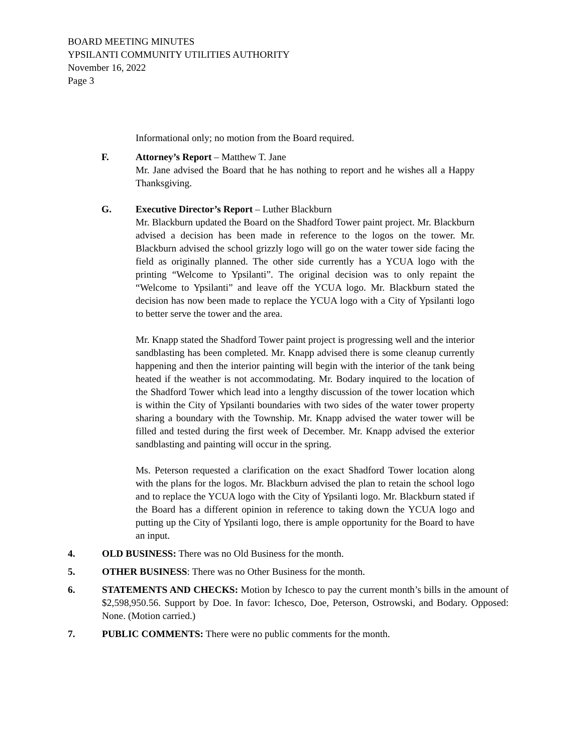BOARD MEETING MINUTES
YPSILANTI COMMUNITY UTILITIES AUTHORITY
November 16, 2022
Page 3
Informational only; no motion from the Board required.
F. Attorney’s Report – Matthew T. Jane
Mr. Jane advised the Board that he has nothing to report and he wishes all a Happy Thanksgiving.
G. Executive Director’s Report – Luther Blackburn
Mr. Blackburn updated the Board on the Shadford Tower paint project. Mr. Blackburn advised a decision has been made in reference to the logos on the tower. Mr. Blackburn advised the school grizzly logo will go on the water tower side facing the field as originally planned. The other side currently has a YCUA logo with the printing “Welcome to Ypsilanti”. The original decision was to only repaint the “Welcome to Ypsilanti” and leave off the YCUA logo. Mr. Blackburn stated the decision has now been made to replace the YCUA logo with a City of Ypsilanti logo to better serve the tower and the area.
Mr. Knapp stated the Shadford Tower paint project is progressing well and the interior sandblasting has been completed. Mr. Knapp advised there is some cleanup currently happening and then the interior painting will begin with the interior of the tank being heated if the weather is not accommodating. Mr. Bodary inquired to the location of the Shadford Tower which lead into a lengthy discussion of the tower location which is within the City of Ypsilanti boundaries with two sides of the water tower property sharing a boundary with the Township. Mr. Knapp advised the water tower will be filled and tested during the first week of December. Mr. Knapp advised the exterior sandblasting and painting will occur in the spring.
Ms. Peterson requested a clarification on the exact Shadford Tower location along with the plans for the logos. Mr. Blackburn advised the plan to retain the school logo and to replace the YCUA logo with the City of Ypsilanti logo. Mr. Blackburn stated if the Board has a different opinion in reference to taking down the YCUA logo and putting up the City of Ypsilanti logo, there is ample opportunity for the Board to have an input.
4. OLD BUSINESS: There was no Old Business for the month.
5. OTHER BUSINESS: There was no Other Business for the month.
6. STATEMENTS AND CHECKS: Motion by Ichesco to pay the current month’s bills in the amount of $2,598,950.56. Support by Doe. In favor: Ichesco, Doe, Peterson, Ostrowski, and Bodary. Opposed: None. (Motion carried.)
7. PUBLIC COMMENTS: There were no public comments for the month.